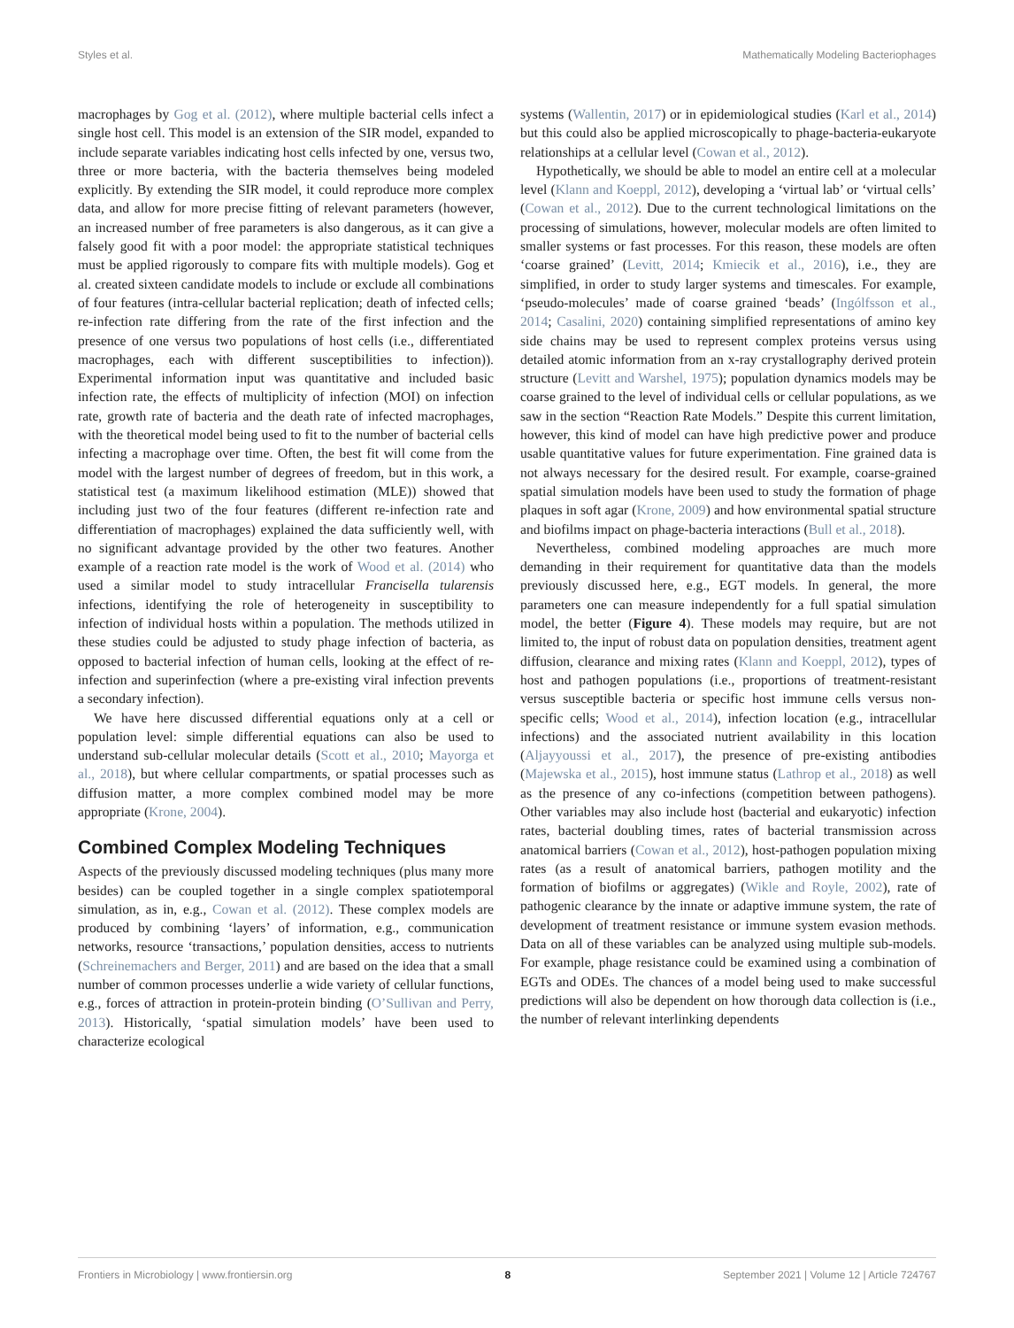Styles et al. Mathematically Modeling Bacteriophages
macrophages by Gog et al. (2012), where multiple bacterial cells infect a single host cell. This model is an extension of the SIR model, expanded to include separate variables indicating host cells infected by one, versus two, three or more bacteria, with the bacteria themselves being modeled explicitly. By extending the SIR model, it could reproduce more complex data, and allow for more precise fitting of relevant parameters (however, an increased number of free parameters is also dangerous, as it can give a falsely good fit with a poor model: the appropriate statistical techniques must be applied rigorously to compare fits with multiple models). Gog et al. created sixteen candidate models to include or exclude all combinations of four features (intra-cellular bacterial replication; death of infected cells; re-infection rate differing from the rate of the first infection and the presence of one versus two populations of host cells (i.e., differentiated macrophages, each with different susceptibilities to infection)). Experimental information input was quantitative and included basic infection rate, the effects of multiplicity of infection (MOI) on infection rate, growth rate of bacteria and the death rate of infected macrophages, with the theoretical model being used to fit to the number of bacterial cells infecting a macrophage over time. Often, the best fit will come from the model with the largest number of degrees of freedom, but in this work, a statistical test (a maximum likelihood estimation (MLE)) showed that including just two of the four features (different re-infection rate and differentiation of macrophages) explained the data sufficiently well, with no significant advantage provided by the other two features. Another example of a reaction rate model is the work of Wood et al. (2014) who used a similar model to study intracellular Francisella tularensis infections, identifying the role of heterogeneity in susceptibility to infection of individual hosts within a population. The methods utilized in these studies could be adjusted to study phage infection of bacteria, as opposed to bacterial infection of human cells, looking at the effect of re-infection and superinfection (where a pre-existing viral infection prevents a secondary infection).
We have here discussed differential equations only at a cell or population level: simple differential equations can also be used to understand sub-cellular molecular details (Scott et al., 2010; Mayorga et al., 2018), but where cellular compartments, or spatial processes such as diffusion matter, a more complex combined model may be more appropriate (Krone, 2004).
Combined Complex Modeling Techniques
Aspects of the previously discussed modeling techniques (plus many more besides) can be coupled together in a single complex spatiotemporal simulation, as in, e.g., Cowan et al. (2012). These complex models are produced by combining ‘layers’ of information, e.g., communication networks, resource ‘transactions,’ population densities, access to nutrients (Schreinemachers and Berger, 2011) and are based on the idea that a small number of common processes underlie a wide variety of cellular functions, e.g., forces of attraction in protein-protein binding (O’Sullivan and Perry, 2013). Historically, ‘spatial simulation models’ have been used to characterize ecological
systems (Wallentin, 2017) or in epidemiological studies (Karl et al., 2014) but this could also be applied microscopically to phage-bacteria-eukaryote relationships at a cellular level (Cowan et al., 2012).
Hypothetically, we should be able to model an entire cell at a molecular level (Klann and Koeppl, 2012), developing a ‘virtual lab’ or ‘virtual cells’ (Cowan et al., 2012). Due to the current technological limitations on the processing of simulations, however, molecular models are often limited to smaller systems or fast processes. For this reason, these models are often ‘coarse grained’ (Levitt, 2014; Kmiecik et al., 2016), i.e., they are simplified, in order to study larger systems and timescales. For example, ‘pseudo-molecules’ made of coarse grained ‘beads’ (Ingólfsson et al., 2014; Casalini, 2020) containing simplified representations of amino key side chains may be used to represent complex proteins versus using detailed atomic information from an x-ray crystallography derived protein structure (Levitt and Warshel, 1975); population dynamics models may be coarse grained to the level of individual cells or cellular populations, as we saw in the section “Reaction Rate Models.” Despite this current limitation, however, this kind of model can have high predictive power and produce usable quantitative values for future experimentation. Fine grained data is not always necessary for the desired result. For example, coarse-grained spatial simulation models have been used to study the formation of phage plaques in soft agar (Krone, 2009) and how environmental spatial structure and biofilms impact on phage-bacteria interactions (Bull et al., 2018).
Nevertheless, combined modeling approaches are much more demanding in their requirement for quantitative data than the models previously discussed here, e.g., EGT models. In general, the more parameters one can measure independently for a full spatial simulation model, the better (Figure 4). These models may require, but are not limited to, the input of robust data on population densities, treatment agent diffusion, clearance and mixing rates (Klann and Koeppl, 2012), types of host and pathogen populations (i.e., proportions of treatment-resistant versus susceptible bacteria or specific host immune cells versus non-specific cells; Wood et al., 2014), infection location (e.g., intracellular infections) and the associated nutrient availability in this location (Aljayyoussi et al., 2017), the presence of pre-existing antibodies (Majewska et al., 2015), host immune status (Lathrop et al., 2018) as well as the presence of any co-infections (competition between pathogens). Other variables may also include host (bacterial and eukaryotic) infection rates, bacterial doubling times, rates of bacterial transmission across anatomical barriers (Cowan et al., 2012), host-pathogen population mixing rates (as a result of anatomical barriers, pathogen motility and the formation of biofilms or aggregates) (Wikle and Royle, 2002), rate of pathogenic clearance by the innate or adaptive immune system, the rate of development of treatment resistance or immune system evasion methods. Data on all of these variables can be analyzed using multiple sub-models. For example, phage resistance could be examined using a combination of EGTs and ODEs. The chances of a model being used to make successful predictions will also be dependent on how thorough data collection is (i.e., the number of relevant interlinking dependents
Frontiers in Microbiology | www.frontiersin.org 8 September 2021 | Volume 12 | Article 724767